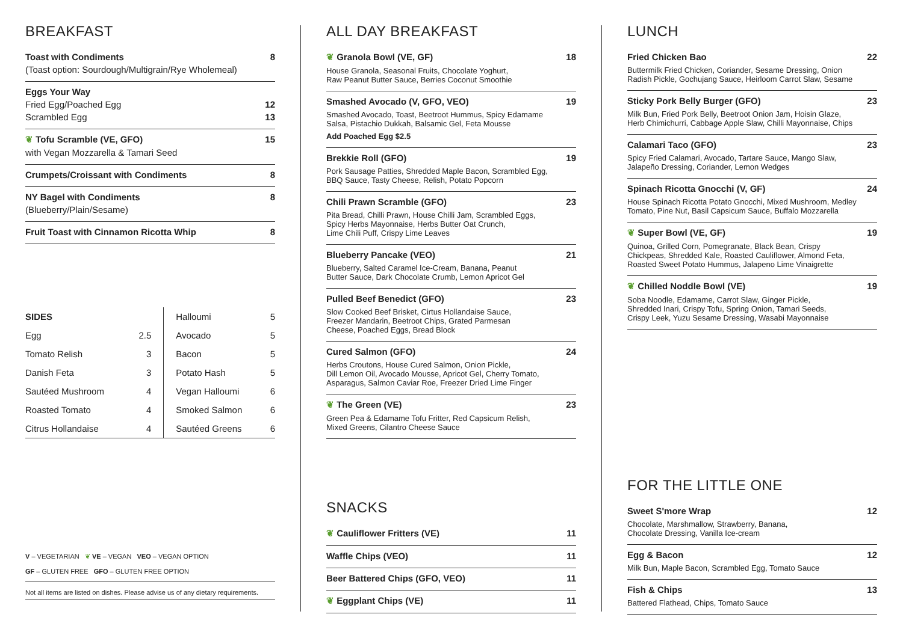BREAKFAST
Toast with Condiments 8
(Toast option: Sourdough/Multigrain/Rye Wholemeal)
Eggs Your Way
Fried Egg/Poached Egg 12
Scrambled Egg 13
❦ Tofu Scramble (VE, GFO) 15
with Vegan Mozzarella & Tamari Seed
Crumpets/Croissant with Condiments 8
NY Bagel with Condiments 8
(Blueberry/Plain/Sesame)
Fruit Toast with Cinnamon Ricotta Whip 8
| SIDES | | Halloumi | 5 |
| Egg | 2.5 | Avocado | 5 |
| Tomato Relish | 3 | Bacon | 5 |
| Danish Feta | 3 | Potato Hash | 5 |
| Sautéed Mushroom | 4 | Vegan Halloumi | 6 |
| Roasted Tomato | 4 | Smoked Salmon | 6 |
| Citrus Hollandaise | 4 | Sautéed Greens | 6 |
V – VEGETARIAN ❦ VE – VEGAN VEO – VEGAN OPTION
GF – GLUTEN FREE GFO – GLUTEN FREE OPTION
Not all items are listed on dishes. Please advise us of any dietary requirements.
ALL DAY BREAKFAST
❦ Granola Bowl (VE, GF) 18
House Granola, Seasonal Fruits, Chocolate Yoghurt,
Raw Peanut Butter Sauce, Berries Coconut Smoothie
Smashed Avocado (V, GFO, VEO) 19
Smashed Avocado, Toast, Beetroot Hummus, Spicy Edamame
Salsa, Pistachio Dukkah, Balsamic Gel, Feta Mousse
Add Poached Egg $2.5
Brekkie Roll (GFO) 19
Pork Sausage Patties, Shredded Maple Bacon, Scrambled Egg,
BBQ Sauce, Tasty Cheese, Relish, Potato Popcorn
Chili Prawn Scramble (GFO) 23
Pita Bread, Chilli Prawn, House Chilli Jam, Scrambled Eggs,
Spicy Herbs Mayonnaise, Herbs Butter Oat Crunch,
Lime Chili Puff, Crispy Lime Leaves
Blueberry Pancake (VEO) 21
Blueberry, Salted Caramel Ice-Cream, Banana, Peanut
Butter Sauce, Dark Chocolate Crumb, Lemon Apricot Gel
Pulled Beef Benedict (GFO) 23
Slow Cooked Beef Brisket, Cirtus Hollandaise Sauce,
Freezer Mandarin, Beetroot Chips, Grated Parmesan
Cheese, Poached Eggs, Bread Block
Cured Salmon (GFO) 24
Herbs Croutons, House Cured Salmon, Onion Pickle,
Dill Lemon Oil, Avocado Mousse, Apricot Gel, Cherry Tomato,
Asparagus, Salmon Caviar Roe, Freezer Dried Lime Finger
❦ The Green (VE) 23
Green Pea & Edamame Tofu Fritter, Red Capsicum Relish,
Mixed Greens, Cilantro Cheese Sauce
SNACKS
❦ Cauliflower Fritters (VE) 11
Waffle Chips (VEO) 11
Beer Battered Chips (GFO, VEO) 11
❦ Eggplant Chips (VE) 11
LUNCH
Fried Chicken Bao 22
Buttermilk Fried Chicken, Coriander, Sesame Dressing, Onion
Radish Pickle, Gochujang Sauce, Heirloom Carrot Slaw, Sesame
Sticky Pork Belly Burger (GFO) 23
Milk Bun, Fried Pork Belly, Beetroot Onion Jam, Hoisin Glaze,
Herb Chimichurri, Cabbage Apple Slaw, Chilli Mayonnaise, Chips
Calamari Taco (GFO) 23
Spicy Fried Calamari, Avocado, Tartare Sauce, Mango Slaw,
Jalapeño Dressing, Coriander, Lemon Wedges
Spinach Ricotta Gnocchi (V, GF) 24
House Spinach Ricotta Potato Gnocchi, Mixed Mushroom, Medley
Tomato, Pine Nut, Basil Capsicum Sauce, Buffalo Mozzarella
❦ Super Bowl (VE, GF) 19
Quinoa, Grilled Corn, Pomegranate, Black Bean, Crispy
Chickpeas, Shredded Kale, Roasted Cauliflower, Almond Feta,
Roasted Sweet Potato Hummus, Jalapeno Lime Vinaigrette
❦ Chilled Noddle Bowl (VE) 19
Soba Noodle, Edamame, Carrot Slaw, Ginger Pickle,
Shredded Inari, Crispy Tofu, Spring Onion, Tamari Seeds,
Crispy Leek, Yuzu Sesame Dressing, Wasabi Mayonnaise
FOR THE LITTLE ONE
Sweet S'more Wrap 12
Chocolate, Marshmallow, Strawberry, Banana,
Chocolate Dressing, Vanilla Ice-cream
Egg & Bacon 12
Milk Bun, Maple Bacon, Scrambled Egg, Tomato Sauce
Fish & Chips 13
Battered Flathead, Chips, Tomato Sauce